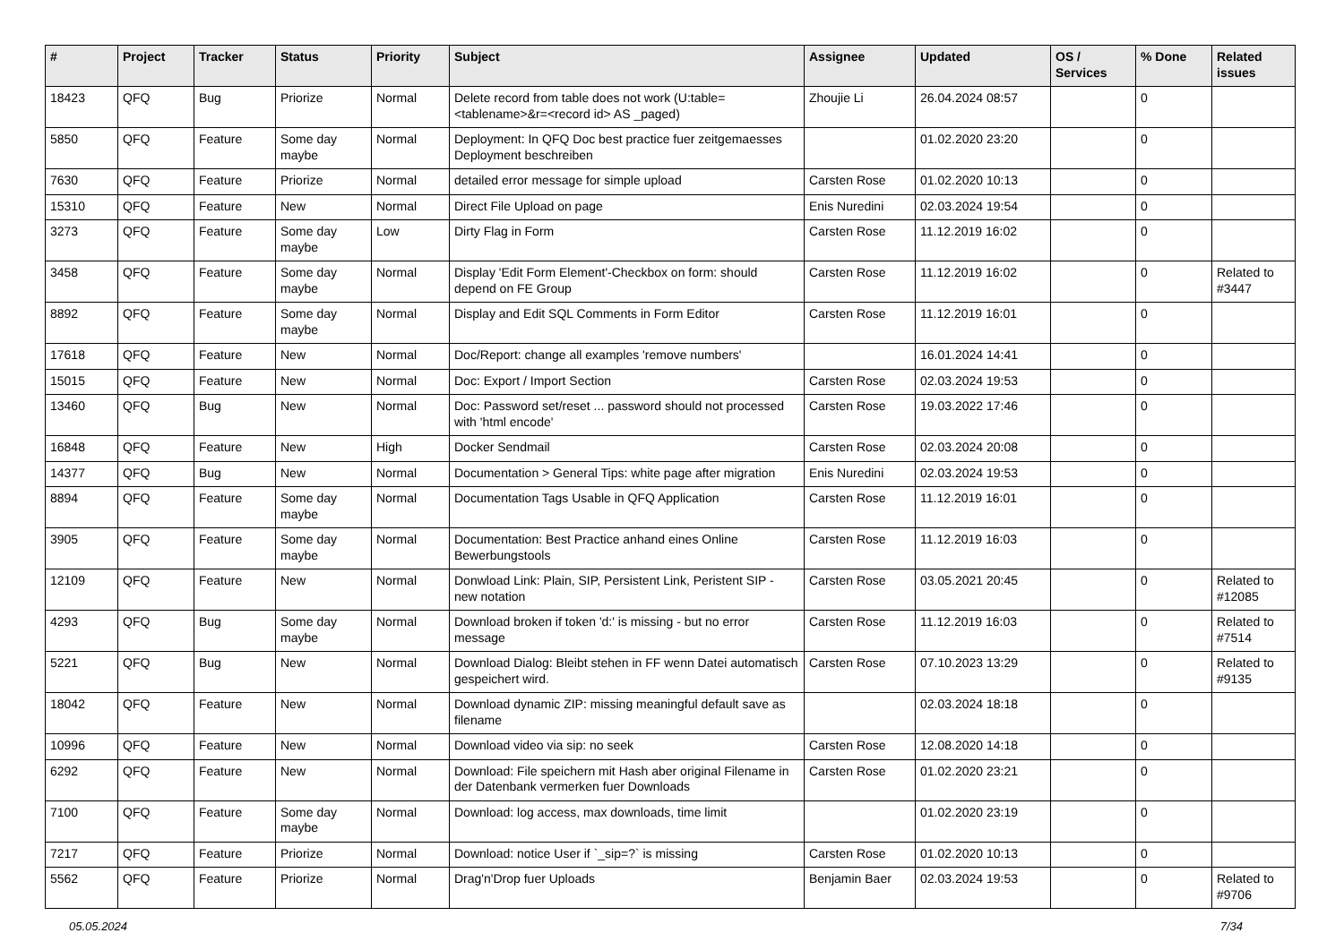| # | Project | Tracker | Status | Priority | Subject | Assignee | Updated | OS / Services | % Done | Related issues |
| --- | --- | --- | --- | --- | --- | --- | --- | --- | --- | --- |
| 18423 | QFQ | Bug | Priorize | Normal | Delete record from table does not work (U:table=<tablename>&r=<record id> AS _paged) | Zhoujie Li | 26.04.2024 08:57 | | 0 | |
| 5850 | QFQ | Feature | Some day maybe | Normal | Deployment: In QFQ Doc best practice fuer zeitgemaesses Deployment beschreiben | | 01.02.2020 23:20 | | 0 | |
| 7630 | QFQ | Feature | Priorize | Normal | detailed error message for simple upload | Carsten Rose | 01.02.2020 10:13 | | 0 | |
| 15310 | QFQ | Feature | New | Normal | Direct File Upload on page | Enis Nuredini | 02.03.2024 19:54 | | 0 | |
| 3273 | QFQ | Feature | Some day maybe | Low | Dirty Flag in Form | Carsten Rose | 11.12.2019 16:02 | | 0 | |
| 3458 | QFQ | Feature | Some day maybe | Normal | Display 'Edit Form Element'-Checkbox on form: should depend on FE Group | Carsten Rose | 11.12.2019 16:02 | | 0 | Related to #3447 |
| 8892 | QFQ | Feature | Some day maybe | Normal | Display and Edit SQL Comments in Form Editor | Carsten Rose | 11.12.2019 16:01 | | 0 | |
| 17618 | QFQ | Feature | New | Normal | Doc/Report: change all examples 'remove numbers' | | 16.01.2024 14:41 | | 0 | |
| 15015 | QFQ | Feature | New | Normal | Doc: Export / Import Section | Carsten Rose | 02.03.2024 19:53 | | 0 | |
| 13460 | QFQ | Bug | New | Normal | Doc: Password set/reset ... password should not processed with 'html encode' | Carsten Rose | 19.03.2022 17:46 | | 0 | |
| 16848 | QFQ | Feature | New | High | Docker Sendmail | Carsten Rose | 02.03.2024 20:08 | | 0 | |
| 14377 | QFQ | Bug | New | Normal | Documentation > General Tips: white page after migration | Enis Nuredini | 02.03.2024 19:53 | | 0 | |
| 8894 | QFQ | Feature | Some day maybe | Normal | Documentation Tags Usable in QFQ Application | Carsten Rose | 11.12.2019 16:01 | | 0 | |
| 3905 | QFQ | Feature | Some day maybe | Normal | Documentation: Best Practice anhand eines Online Bewerbungstools | Carsten Rose | 11.12.2019 16:03 | | 0 | |
| 12109 | QFQ | Feature | New | Normal | Donwload Link: Plain, SIP, Persistent Link, Peristent SIP - new notation | Carsten Rose | 03.05.2021 20:45 | | 0 | Related to #12085 |
| 4293 | QFQ | Bug | Some day maybe | Normal | Download broken if token 'd:' is missing - but no error message | Carsten Rose | 11.12.2019 16:03 | | 0 | Related to #7514 |
| 5221 | QFQ | Bug | New | Normal | Download Dialog: Bleibt stehen in FF wenn Datei automatisch gespeichert wird. | Carsten Rose | 07.10.2023 13:29 | | 0 | Related to #9135 |
| 18042 | QFQ | Feature | New | Normal | Download dynamic ZIP: missing meaningful default save as filename | | 02.03.2024 18:18 | | 0 | |
| 10996 | QFQ | Feature | New | Normal | Download video via sip: no seek | Carsten Rose | 12.08.2020 14:18 | | 0 | |
| 6292 | QFQ | Feature | New | Normal | Download: File speichern mit Hash aber original Filename in der Datenbank vermerken fuer Downloads | Carsten Rose | 01.02.2020 23:21 | | 0 | |
| 7100 | QFQ | Feature | Some day maybe | Normal | Download: log access, max downloads, time limit | | 01.02.2020 23:19 | | 0 | |
| 7217 | QFQ | Feature | Priorize | Normal | Download: notice User if `_sip=?` is missing | Carsten Rose | 01.02.2020 10:13 | | 0 | |
| 5562 | QFQ | Feature | Priorize | Normal | Drag'n'Drop fuer Uploads | Benjamin Baer | 02.03.2024 19:53 | | 0 | Related to #9706 |
05.05.2024 7/34